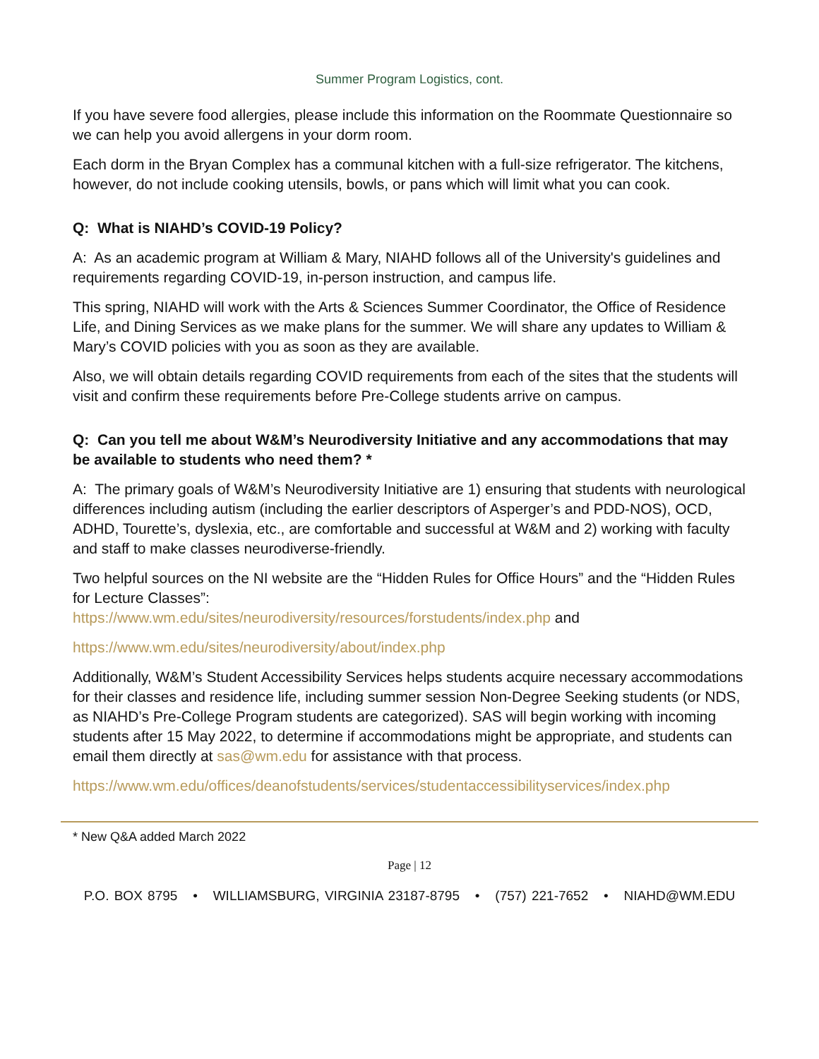Summer Program Logistics, cont.
If you have severe food allergies, please include this information on the Roommate Questionnaire so we can help you avoid allergens in your dorm room.
Each dorm in the Bryan Complex has a communal kitchen with a full-size refrigerator. The kitchens, however, do not include cooking utensils, bowls, or pans which will limit what you can cook.
Q: What is NIAHD’s COVID-19 Policy?
A: As an academic program at William & Mary, NIAHD follows all of the University's guidelines and requirements regarding COVID-19, in-person instruction, and campus life.
This spring, NIAHD will work with the Arts & Sciences Summer Coordinator, the Office of Residence Life, and Dining Services as we make plans for the summer. We will share any updates to William & Mary’s COVID policies with you as soon as they are available.
Also, we will obtain details regarding COVID requirements from each of the sites that the students will visit and confirm these requirements before Pre-College students arrive on campus.
Q: Can you tell me about W&M’s Neurodiversity Initiative and any accommodations that may be available to students who need them? *
A: The primary goals of W&M’s Neurodiversity Initiative are 1) ensuring that students with neurological differences including autism (including the earlier descriptors of Asperger’s and PDD-NOS), OCD, ADHD, Tourette’s, dyslexia, etc., are comfortable and successful at W&M and 2) working with faculty and staff to make classes neurodiverse-friendly.
Two helpful sources on the NI website are the “Hidden Rules for Office Hours” and the “Hidden Rules for Lecture Classes”:
https://www.wm.edu/sites/neurodiversity/resources/forstudents/index.php and
https://www.wm.edu/sites/neurodiversity/about/index.php
Additionally, W&M’s Student Accessibility Services helps students acquire necessary accommodations for their classes and residence life, including summer session Non-Degree Seeking students (or NDS, as NIAHD’s Pre-College Program students are categorized). SAS will begin working with incoming students after 15 May 2022, to determine if accommodations might be appropriate, and students can email them directly at sas@wm.edu for assistance with that process.
https://www.wm.edu/offices/deanofstudents/services/studentaccessibilityservices/index.php
* New Q&A added March 2022
Page | 12
P.O. BOX 8795 • WILLIAMSBURG, VIRGINIA 23187-8795 • (757) 221-7652 • NIAHD@WM.EDU